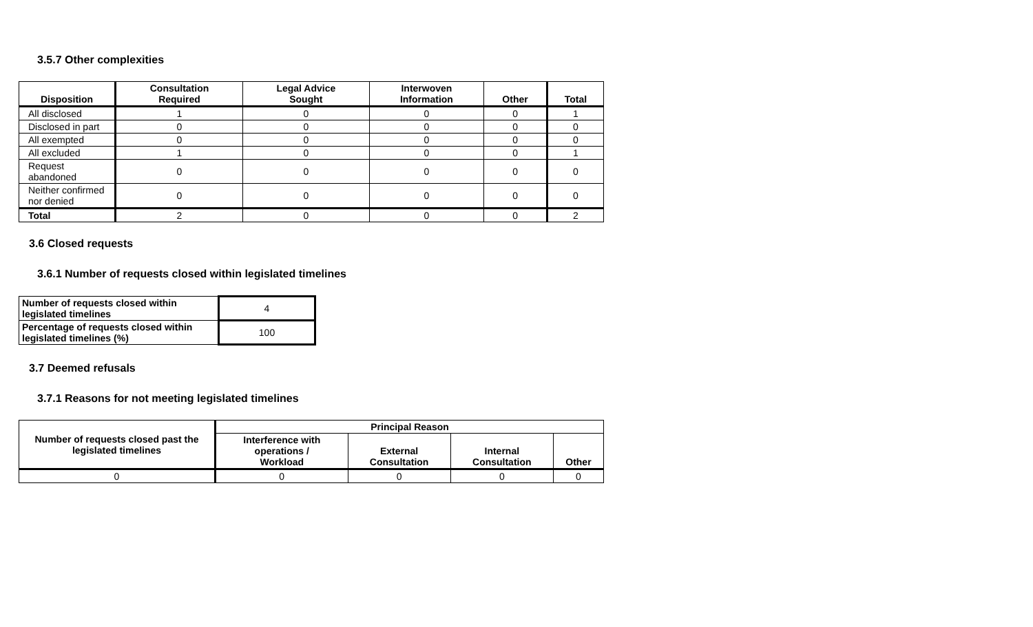3.5.7 Other complexities
| Disposition | Consultation Required | Legal Advice Sought | Interwoven Information | Other | Total |
| --- | --- | --- | --- | --- | --- |
| All disclosed | 1 | 0 | 0 | 0 | 1 |
| Disclosed in part | 0 | 0 | 0 | 0 | 0 |
| All exempted | 0 | 0 | 0 | 0 | 0 |
| All excluded | 1 | 0 | 0 | 0 | 1 |
| Request abandoned | 0 | 0 | 0 | 0 | 0 |
| Neither confirmed nor denied | 0 | 0 | 0 | 0 | 0 |
| Total | 2 | 0 | 0 | 0 | 2 |
3.6 Closed requests
3.6.1 Number of requests closed within legislated timelines
| Number of requests closed within legislated timelines | 4 |
| Percentage of requests closed within legislated timelines (%) | 100 |
3.7 Deemed refusals
3.7.1 Reasons for not meeting legislated timelines
| Number of requests closed past the legislated timelines | Principal Reason | | | |
| --- | --- | --- | --- | --- |
| | Interference with operations / Workload | External Consultation | Internal Consultation | Other |
| 0 | 0 | 0 | 0 | 0 |